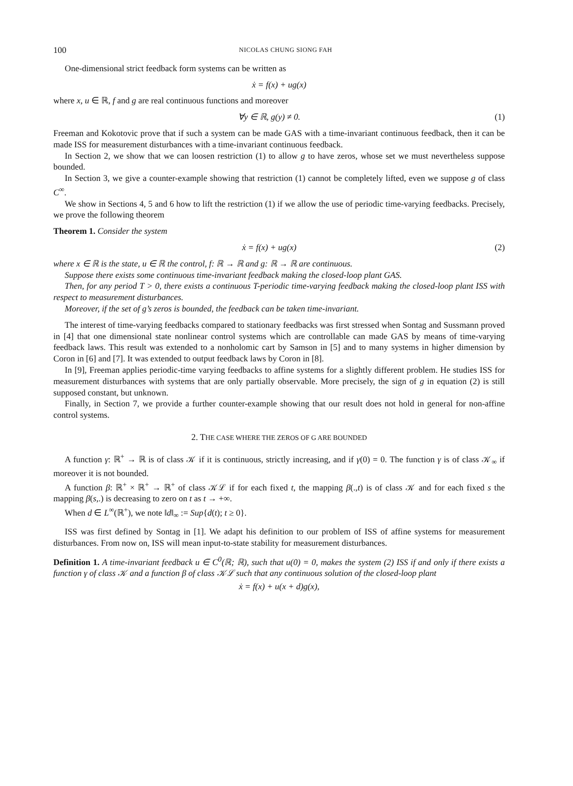100 NICOLAS CHUNG SIONG FAH
One-dimensional strict feedback form systems can be written as
ẋ = f(x) + ug(x)
where x, u ∈ ℝ, f and g are real continuous functions and moreover
∀y ∈ ℝ, g(y) ≠ 0. (1)
Freeman and Kokotovic prove that if such a system can be made GAS with a time-invariant continuous feedback, then it can be made ISS for measurement disturbances with a time-invariant continuous feedback.
In Section 2, we show that we can loosen restriction (1) to allow g to have zeros, whose set we must nevertheless suppose bounded.
In Section 3, we give a counter-example showing that restriction (1) cannot be completely lifted, even we suppose g of class C<sup>∞</sup>.
We show in Sections 4, 5 and 6 how to lift the restriction (1) if we allow the use of periodic time-varying feedbacks. Precisely, we prove the following theorem
Theorem 1. Consider the system
ẋ = f(x) + ug(x) (2)
where x ∈ ℝ is the state, u ∈ ℝ the control, f: ℝ → ℝ and g: ℝ → ℝ are continuous.
Suppose there exists some continuous time-invariant feedback making the closed-loop plant GAS.
Then, for any period T > 0, there exists a continuous T-periodic time-varying feedback making the closed-loop plant ISS with respect to measurement disturbances.
Moreover, if the set of g’s zeros is bounded, the feedback can be taken time-invariant.
The interest of time-varying feedbacks compared to stationary feedbacks was first stressed when Sontag and Sussmann proved in [4] that one dimensional state nonlinear control systems which are controllable can made GAS by means of time-varying feedback laws. This result was extended to a nonholomic cart by Samson in [5] and to many systems in higher dimension by Coron in [6] and [7]. It was extended to output feedback laws by Coron in [8].
In [9], Freeman applies periodic-time varying feedbacks to affine systems for a slightly different problem. He studies ISS for measurement disturbances with systems that are only partially observable. More precisely, the sign of g in equation (2) is still supposed constant, but unknown.
Finally, in Section 7, we provide a further counter-example showing that our result does not hold in general for non-affine control systems.
2. THE CASE WHERE THE ZEROS OF G ARE BOUNDED
A function γ: ℝ<sup>+</sup> → ℝ is of class 𝒦 if it is continuous, strictly increasing, and if γ(0) = 0. The function γ is of class 𝒦<sub>∞</sub> if moreover it is not bounded.
A function β: ℝ<sup>+</sup> × ℝ<sup>+</sup> → ℝ<sup>+</sup> of class 𝒦ℒ if for each fixed t, the mapping β(.,t) is of class 𝒦 and for each fixed s the mapping β(s,.) is decreasing to zero on t as t → +∞.
When d ∈ L<sup>∞</sup>(ℝ<sup>+</sup>), we note ‖d‖<sub>∞</sub> := Sup{d(t); t ≥ 0}.
ISS was first defined by Sontag in [1]. We adapt his definition to our problem of ISS of affine systems for measurement disturbances. From now on, ISS will mean input-to-state stability for measurement disturbances.
Definition 1. A time-invariant feedback u ∈ C<sup>0</sup>(ℝ; ℝ), such that u(0) = 0, makes the system (2) ISS if and only if there exists a function γ of class 𝒦 and a function β of class 𝒦ℒ such that any continuous solution of the closed-loop plant
ẋ = f(x) + u(x + d)g(x),